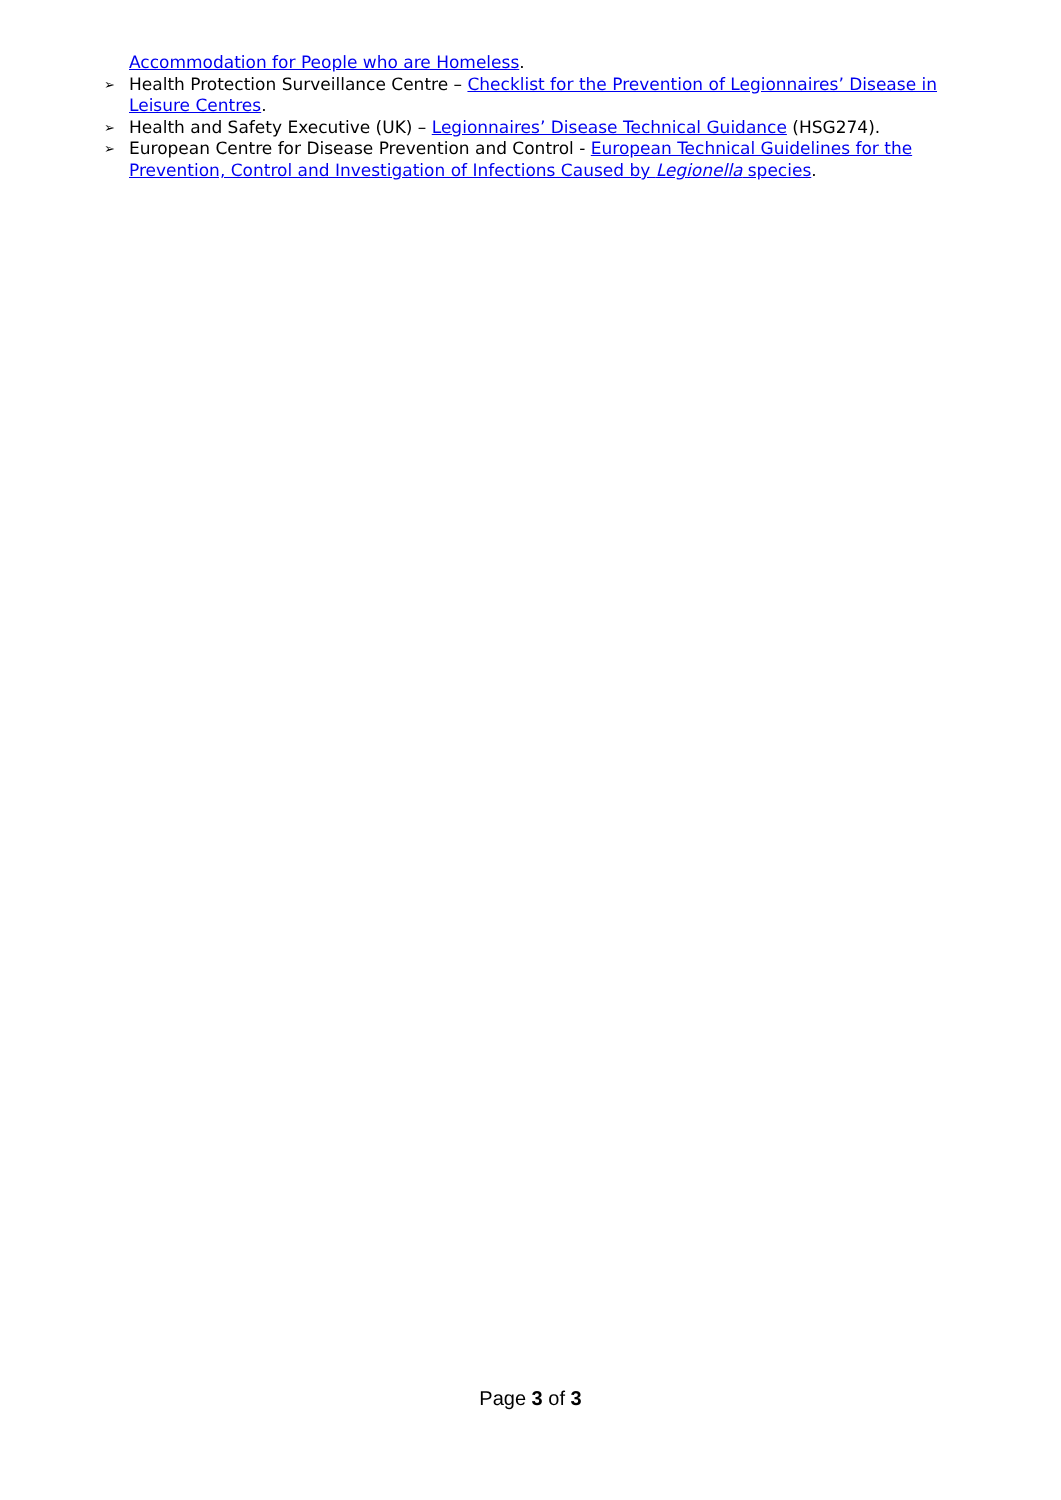Accommodation for People who are Homeless.
➢ Health Protection Surveillance Centre – Checklist for the Prevention of Legionnaires’ Disease in Leisure Centres.
➢ Health and Safety Executive (UK) – Legionnaires’ Disease Technical Guidance (HSG274).
➢ European Centre for Disease Prevention and Control - European Technical Guidelines for the Prevention, Control and Investigation of Infections Caused by Legionella species.
Page 3 of 3